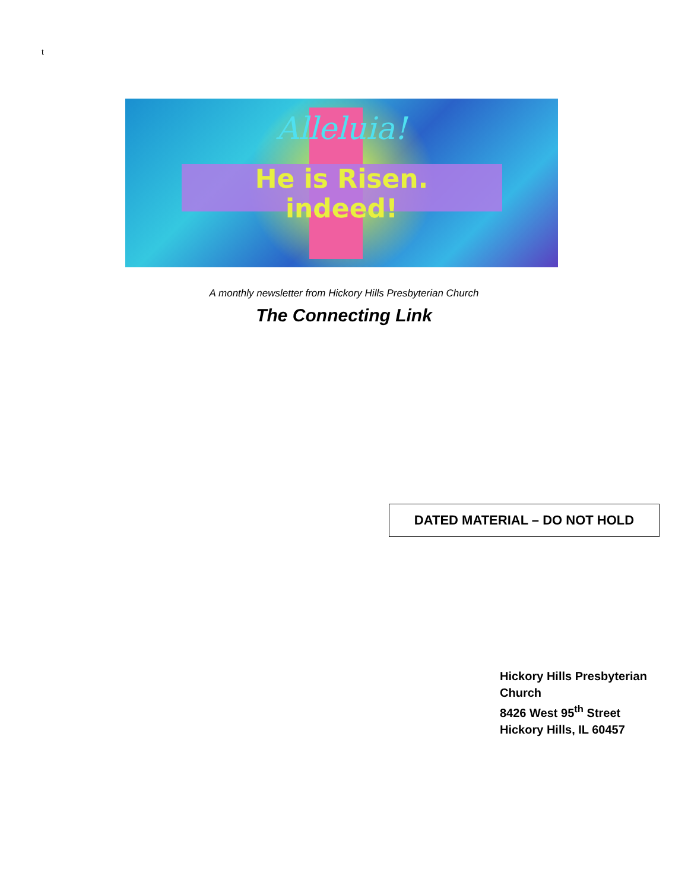t
Alleluia!
He is Risen.
indeed!
A monthly newsletter from Hickory Hills Presbyterian Church
The Connecting Link
DATED MATERIAL – DO NOT HOLD
Hickory Hills Presbyterian Church
8426 West 95<sup>th</sup> Street
Hickory Hills, IL 60457